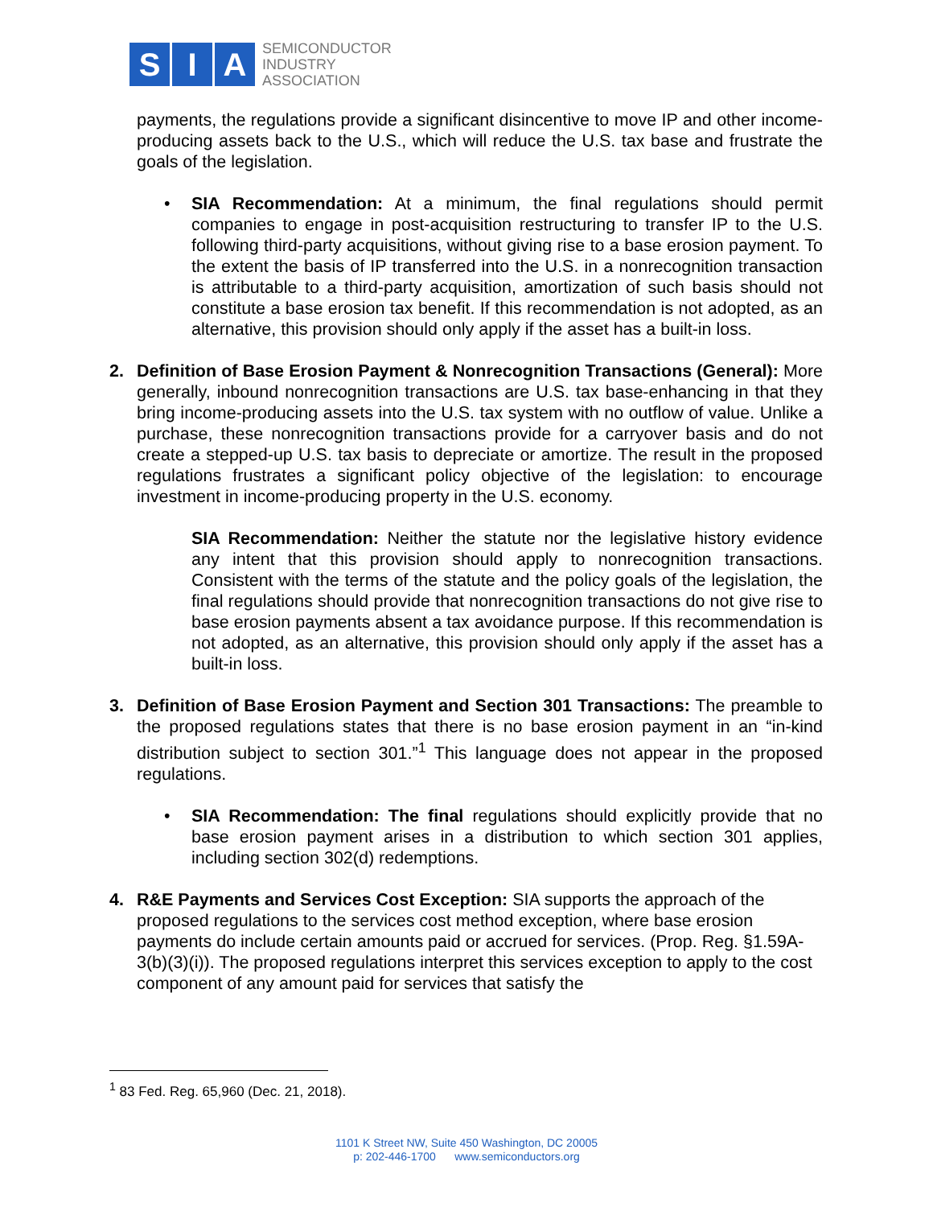S I A
SEMICONDUCTOR
INDUSTRY
ASSOCIATION
payments, the regulations provide a significant disincentive to move IP and other income-producing assets back to the U.S., which will reduce the U.S. tax base and frustrate the goals of the legislation.
• SIA Recommendation: At a minimum, the final regulations should permit companies to engage in post-acquisition restructuring to transfer IP to the U.S. following third-party acquisitions, without giving rise to a base erosion payment. To the extent the basis of IP transferred into the U.S. in a nonrecognition transaction is attributable to a third-party acquisition, amortization of such basis should not constitute a base erosion tax benefit. If this recommendation is not adopted, as an alternative, this provision should only apply if the asset has a built-in loss.
2. Definition of Base Erosion Payment & Nonrecognition Transactions (General): More generally, inbound nonrecognition transactions are U.S. tax base-enhancing in that they bring income-producing assets into the U.S. tax system with no outflow of value. Unlike a purchase, these nonrecognition transactions provide for a carryover basis and do not create a stepped-up U.S. tax basis to depreciate or amortize. The result in the proposed regulations frustrates a significant policy objective of the legislation: to encourage investment in income-producing property in the U.S. economy.
SIA Recommendation: Neither the statute nor the legislative history evidence any intent that this provision should apply to nonrecognition transactions. Consistent with the terms of the statute and the policy goals of the legislation, the final regulations should provide that nonrecognition transactions do not give rise to base erosion payments absent a tax avoidance purpose. If this recommendation is not adopted, as an alternative, this provision should only apply if the asset has a built-in loss.
3. Definition of Base Erosion Payment and Section 301 Transactions: The preamble to the proposed regulations states that there is no base erosion payment in an “in-kind distribution subject to section 301.”<sup>1</sup> This language does not appear in the proposed regulations.
• SIA Recommendation: The final regulations should explicitly provide that no base erosion payment arises in a distribution to which section 301 applies, including section 302(d) redemptions.
4. R&E Payments and Services Cost Exception: SIA supports the approach of the proposed regulations to the services cost method exception, where base erosion payments do include certain amounts paid or accrued for services. (Prop. Reg. §1.59A-3(b)(3)(i)). The proposed regulations interpret this services exception to apply to the cost component of any amount paid for services that satisfy the
<sup>1</sup> 83 Fed. Reg. 65,960 (Dec. 21, 2018).
1101 K Street NW, Suite 450 Washington, DC 20005
p: 202-446-1700 www.semiconductors.org